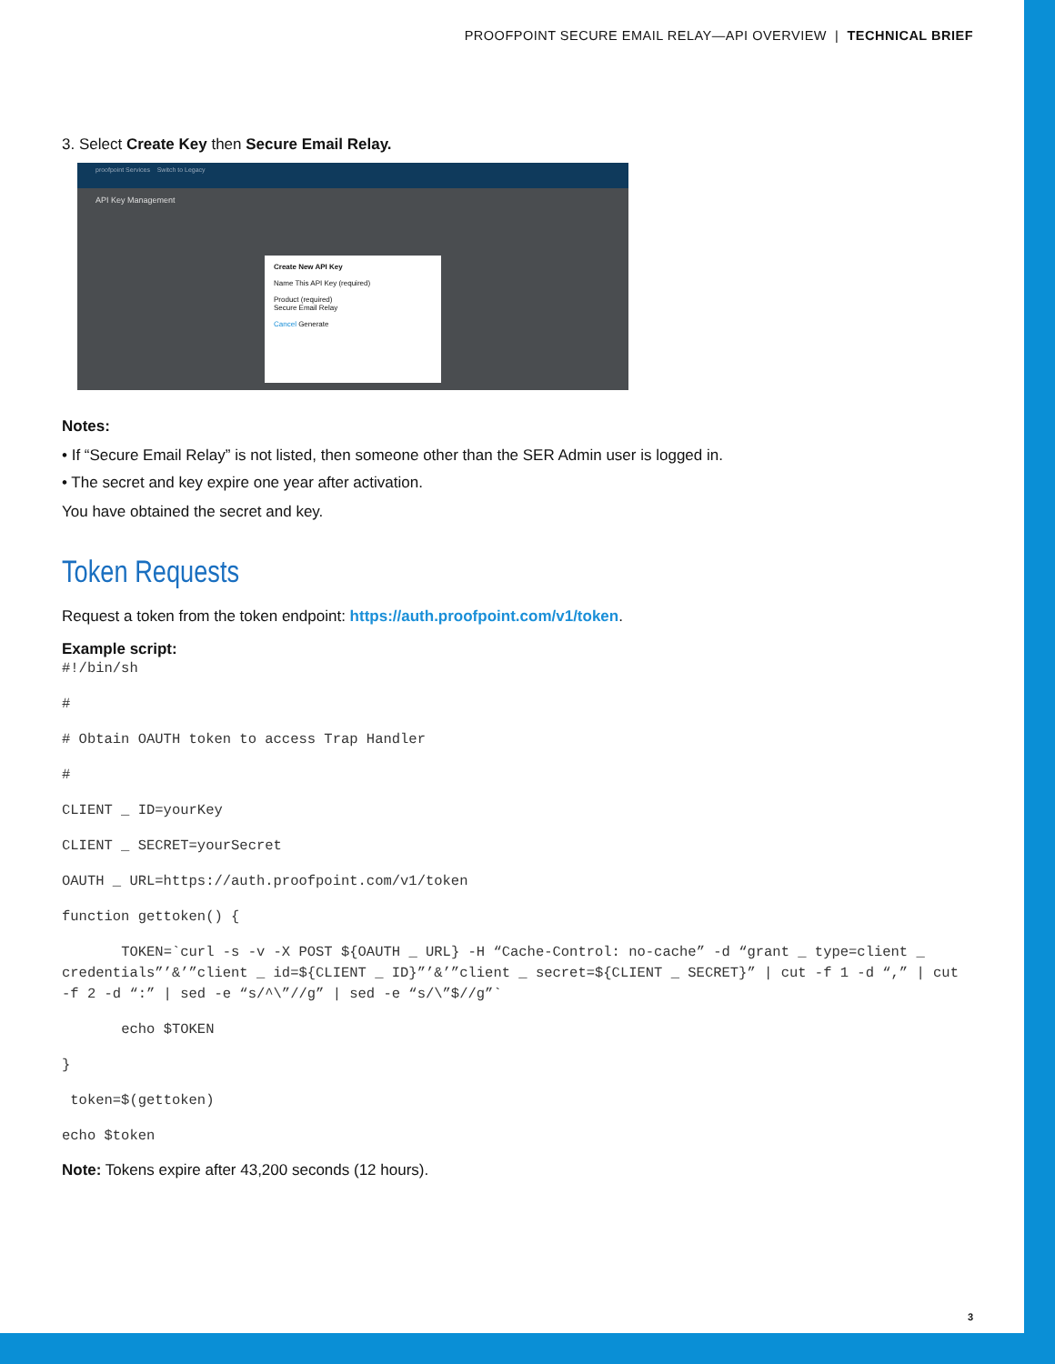PROOFPOINT SECURE EMAIL RELAY—API OVERVIEW | TECHNICAL BRIEF
3. Select Create Key then Secure Email Relay.
proofpoint Services Switch to Legacy
API Key Management
Create New API Key
Name This API Key (required)
Product (required)
Secure Email Relay
Cancel Generate
Notes:
• If “Secure Email Relay” is not listed, then someone other than the SER Admin user is logged in.
• The secret and key expire one year after activation.
You have obtained the secret and key.
Token Requests
Request a token from the token endpoint: https://auth.proofpoint.com/v1/token.
Example script:
#!/bin/sh
#
# Obtain OAUTH token to access Trap Handler
#
CLIENT _ ID=yourKey
CLIENT _ SECRET=yourSecret
OAUTH _ URL=https://auth.proofpoint.com/v1/token
function gettoken() {
TOKEN=`curl -s -v -X POST ${OAUTH _ URL} -H “Cache-Control: no-cache” -d “grant _ type=client _ credentials”’&’”client _ id=${CLIENT _ ID}”’&’”client _ secret=${CLIENT _ SECRET}” | cut -f 1 -d “,” | cut -f 2 -d “:” | sed -e “s/^\”//g” | sed -e “s/\”$//g”`
echo $TOKEN
}
token=$(gettoken)
echo $token
Note: Tokens expire after 43,200 seconds (12 hours).
3